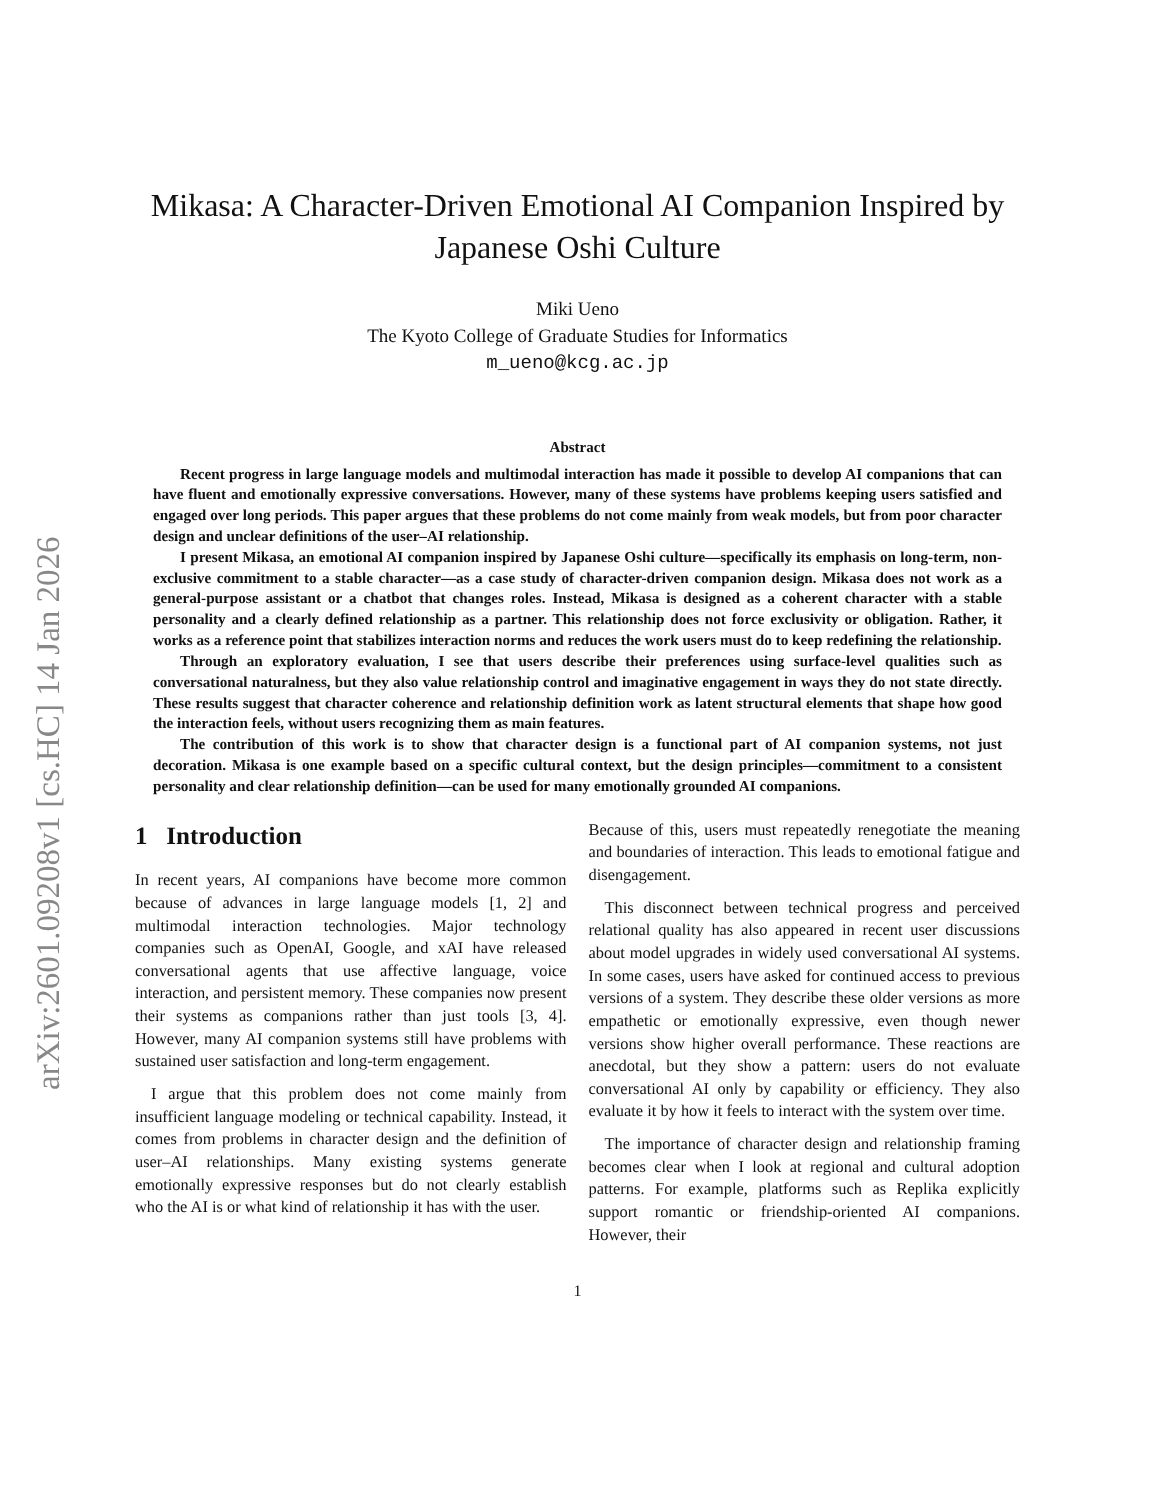arXiv:2601.09208v1 [cs.HC] 14 Jan 2026
Mikasa: A Character-Driven Emotional AI Companion Inspired by Japanese Oshi Culture
Miki Ueno
The Kyoto College of Graduate Studies for Informatics
m_ueno@kcg.ac.jp
Abstract
Recent progress in large language models and multimodal interaction has made it possible to develop AI companions that can have fluent and emotionally expressive conversations. However, many of these systems have problems keeping users satisfied and engaged over long periods. This paper argues that these problems do not come mainly from weak models, but from poor character design and unclear definitions of the user–AI relationship.
I present Mikasa, an emotional AI companion inspired by Japanese Oshi culture—specifically its emphasis on long-term, non-exclusive commitment to a stable character—as a case study of character-driven companion design. Mikasa does not work as a general-purpose assistant or a chatbot that changes roles. Instead, Mikasa is designed as a coherent character with a stable personality and a clearly defined relationship as a partner. This relationship does not force exclusivity or obligation. Rather, it works as a reference point that stabilizes interaction norms and reduces the work users must do to keep redefining the relationship.
Through an exploratory evaluation, I see that users describe their preferences using surface-level qualities such as conversational naturalness, but they also value relationship control and imaginative engagement in ways they do not state directly. These results suggest that character coherence and relationship definition work as latent structural elements that shape how good the interaction feels, without users recognizing them as main features.
The contribution of this work is to show that character design is a functional part of AI companion systems, not just decoration. Mikasa is one example based on a specific cultural context, but the design principles—commitment to a consistent personality and clear relationship definition—can be used for many emotionally grounded AI companions.
1 Introduction
In recent years, AI companions have become more common because of advances in large language models [1, 2] and multimodal interaction technologies. Major technology companies such as OpenAI, Google, and xAI have released conversational agents that use affective language, voice interaction, and persistent memory. These companies now present their systems as companions rather than just tools [3, 4]. However, many AI companion systems still have problems with sustained user satisfaction and long-term engagement.
I argue that this problem does not come mainly from insufficient language modeling or technical capability. Instead, it comes from problems in character design and the definition of user–AI relationships. Many existing systems generate emotionally expressive responses but do not clearly establish who the AI is or what kind of relationship it has with the user.
Because of this, users must repeatedly renegotiate the meaning and boundaries of interaction. This leads to emotional fatigue and disengagement.
This disconnect between technical progress and perceived relational quality has also appeared in recent user discussions about model upgrades in widely used conversational AI systems. In some cases, users have asked for continued access to previous versions of a system. They describe these older versions as more empathetic or emotionally expressive, even though newer versions show higher overall performance. These reactions are anecdotal, but they show a pattern: users do not evaluate conversational AI only by capability or efficiency. They also evaluate it by how it feels to interact with the system over time.
The importance of character design and relationship framing becomes clear when I look at regional and cultural adoption patterns. For example, platforms such as Replika explicitly support romantic or friendship-oriented AI companions. However, their
1